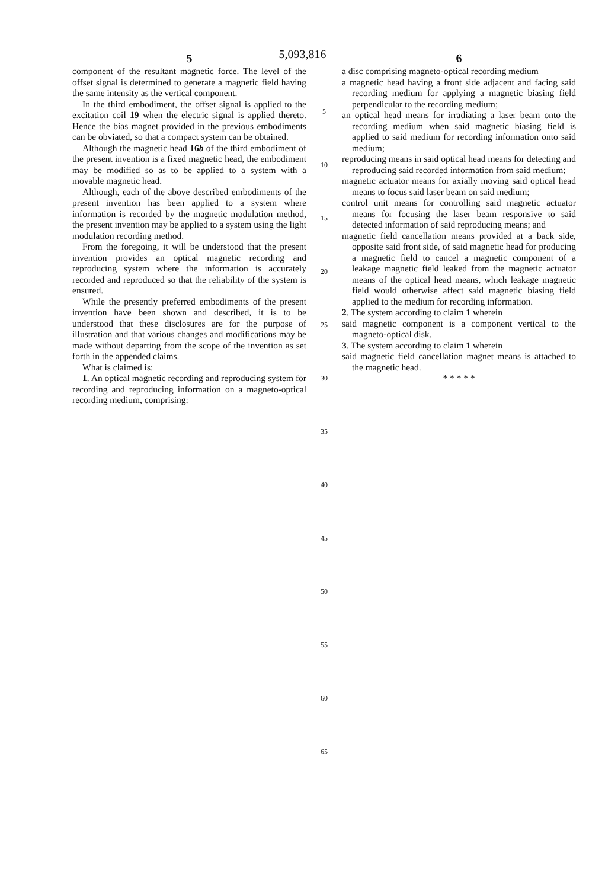5,093,816
5
component of the resultant magnetic force. The level of the offset signal is determined to generate a magnetic field having the same intensity as the vertical component.
In the third embodiment, the offset signal is applied to the excitation coil 19 when the electric signal is applied thereto. Hence the bias magnet provided in the previous embodiments can be obviated, so that a compact system can be obtained.
Although the magnetic head 16b of the third embodiment of the present invention is a fixed magnetic head, the embodiment may be modified so as to be applied to a system with a movable magnetic head.
Although, each of the above described embodiments of the present invention has been applied to a system where information is recorded by the magnetic modulation method, the present invention may be applied to a system using the light modulation recording method.
From the foregoing, it will be understood that the present invention provides an optical magnetic recording and reproducing system where the information is accurately recorded and reproduced so that the reliability of the system is ensured.
While the presently preferred embodiments of the present invention have been shown and described, it is to be understood that these disclosures are for the purpose of illustration and that various changes and modifications may be made without departing from the scope of the invention as set forth in the appended claims.
What is claimed is:
1. An optical magnetic recording and reproducing system for recording and reproducing information on a magneto-optical recording medium, comprising:
5
10
15
20
25
30
35
40
45
50
55
60
65
6
a disc comprising magneto-optical recording medium
a magnetic head having a front side adjacent and facing said recording medium for applying a magnetic biasing field perpendicular to the recording medium;
an optical head means for irradiating a laser beam onto the recording medium when said magnetic biasing field is applied to said medium for recording information onto said medium;
reproducing means in said optical head means for detecting and reproducing said recorded information from said medium;
magnetic actuator means for axially moving said optical head means to focus said laser beam on said medium;
control unit means for controlling said magnetic actuator means for focusing the laser beam responsive to said detected information of said reproducing means; and
magnetic field cancellation means provided at a back side, opposite said front side, of said magnetic head for producing a magnetic field to cancel a magnetic component of a leakage magnetic field leaked from the magnetic actuator means of the optical head means, which leakage magnetic field would otherwise affect said magnetic biasing field applied to the medium for recording information.
2. The system according to claim 1 wherein
said magnetic component is a component vertical to the magneto-optical disk.
3. The system according to claim 1 wherein
said magnetic field cancellation magnet means is attached to the magnetic head.
* * * * *